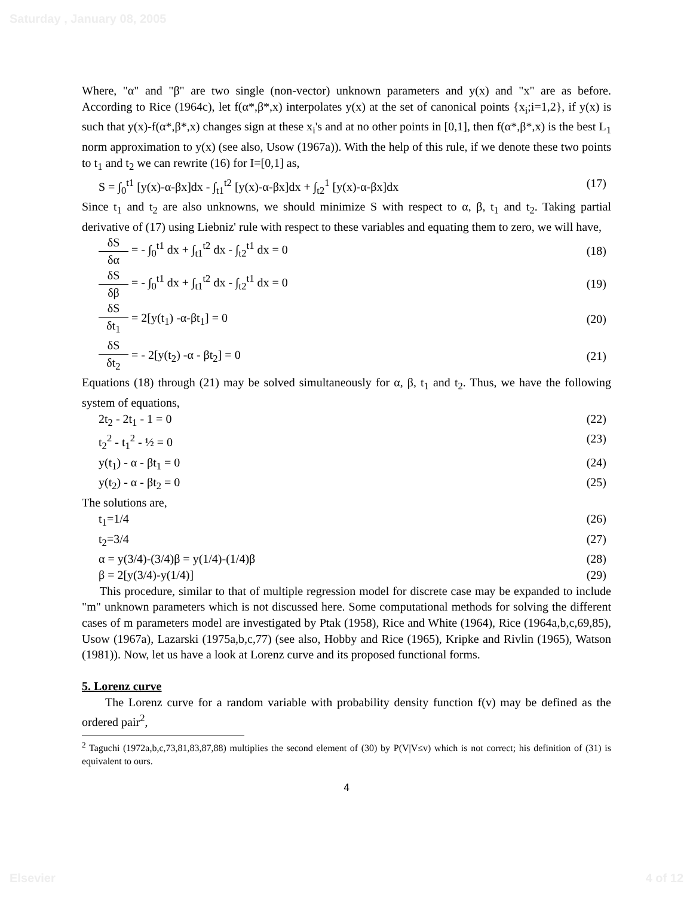Saturday , January 08, 2005
Where, "α" and "β" are two single (non-vector) unknown parameters and y(x) and "x" are as before. According to Rice (1964c), let f(α*,β*,x) interpolates y(x) at the set of canonical points {x<sub>i</sub>;i=1,2}, if y(x) is such that y(x)-f(α*,β*,x) changes sign at these x<sub>i</sub>'s and at no other points in [0,1], then f(α*,β*,x) is the best L<sub>1</sub> norm approximation to y(x) (see also, Usow (1967a)). With the help of this rule, if we denote these two points to t<sub>1</sub> and t<sub>2</sub> we can rewrite (16) for I=[0,1] as,
S = ∫<sub>0</sub><sup>t1</sup> [y(x)-α-βx]dx - ∫<sub>t1</sub><sup>t2</sup> [y(x)-α-βx]dx + ∫<sub>t2</sub><sup>1</sup> [y(x)-α-βx]dx (17)
Since t<sub>1</sub> and t<sub>2</sub> are also unknowns, we should minimize S with respect to α, β, t<sub>1</sub> and t<sub>2</sub>. Taking partial derivative of (17) using Liebniz' rule with respect to these variables and equating them to zero, we will have,
δS
δα
= - ∫<sub>0</sub><sup>t1</sup> dx + ∫<sub>t1</sub><sup>t2</sup> dx - ∫<sub>t2</sub><sup>t1</sup> dx = 0 (18)
δS
δβ
= - ∫<sub>0</sub><sup>t1</sup> dx + ∫<sub>t1</sub><sup>t2</sup> dx - ∫<sub>t2</sub><sup>t1</sup> dx = 0 (19)
δS
δt<sub>1</sub>
= 2[y(t<sub>1</sub>) -α-βt<sub>1</sub>] = 0 (20)
δS
δt<sub>2</sub>
= - 2[y(t<sub>2</sub>) -α - βt<sub>2</sub>] = 0 (21)
Equations (18) through (21) may be solved simultaneously for α, β, t<sub>1</sub> and t<sub>2</sub>. Thus, we have the following system of equations,
2t<sub>2</sub> - 2t<sub>1</sub> - 1 = 0 (22)
t<sub>2</sub><sup>2</sup> - t<sub>1</sub><sup>2</sup> - ½ = 0 (23)
y(t<sub>1</sub>) - α - βt<sub>1</sub> = 0 (24)
y(t<sub>2</sub>) - α - βt<sub>2</sub> = 0 (25)
The solutions are,
t<sub>1</sub>=1/4 (26)
t<sub>2</sub>=3/4 (27)
α = y(3/4)-(3/4)β = y(1/4)-(1/4)β (28)
β = 2[y(3/4)-y(1/4)] (29)
This procedure, similar to that of multiple regression model for discrete case may be expanded to include "m" unknown parameters which is not discussed here. Some computational methods for solving the different cases of m parameters model are investigated by Ptak (1958), Rice and White (1964), Rice (1964a,b,c,69,85), Usow (1967a), Lazarski (1975a,b,c,77) (see also, Hobby and Rice (1965), Kripke and Rivlin (1965), Watson (1981)). Now, let us have a look at Lorenz curve and its proposed functional forms.
5. Lorenz curve
The Lorenz curve for a random variable with probability density function f(v) may be defined as the ordered pair<sup>2</sup>,
<sup>2</sup> Taguchi (1972a,b,c,73,81,83,87,88) multiplies the second element of (30) by P(V|V≤v) which is not correct; his definition of (31) is equivalent to ours.
4
Elsevier 4 of 12